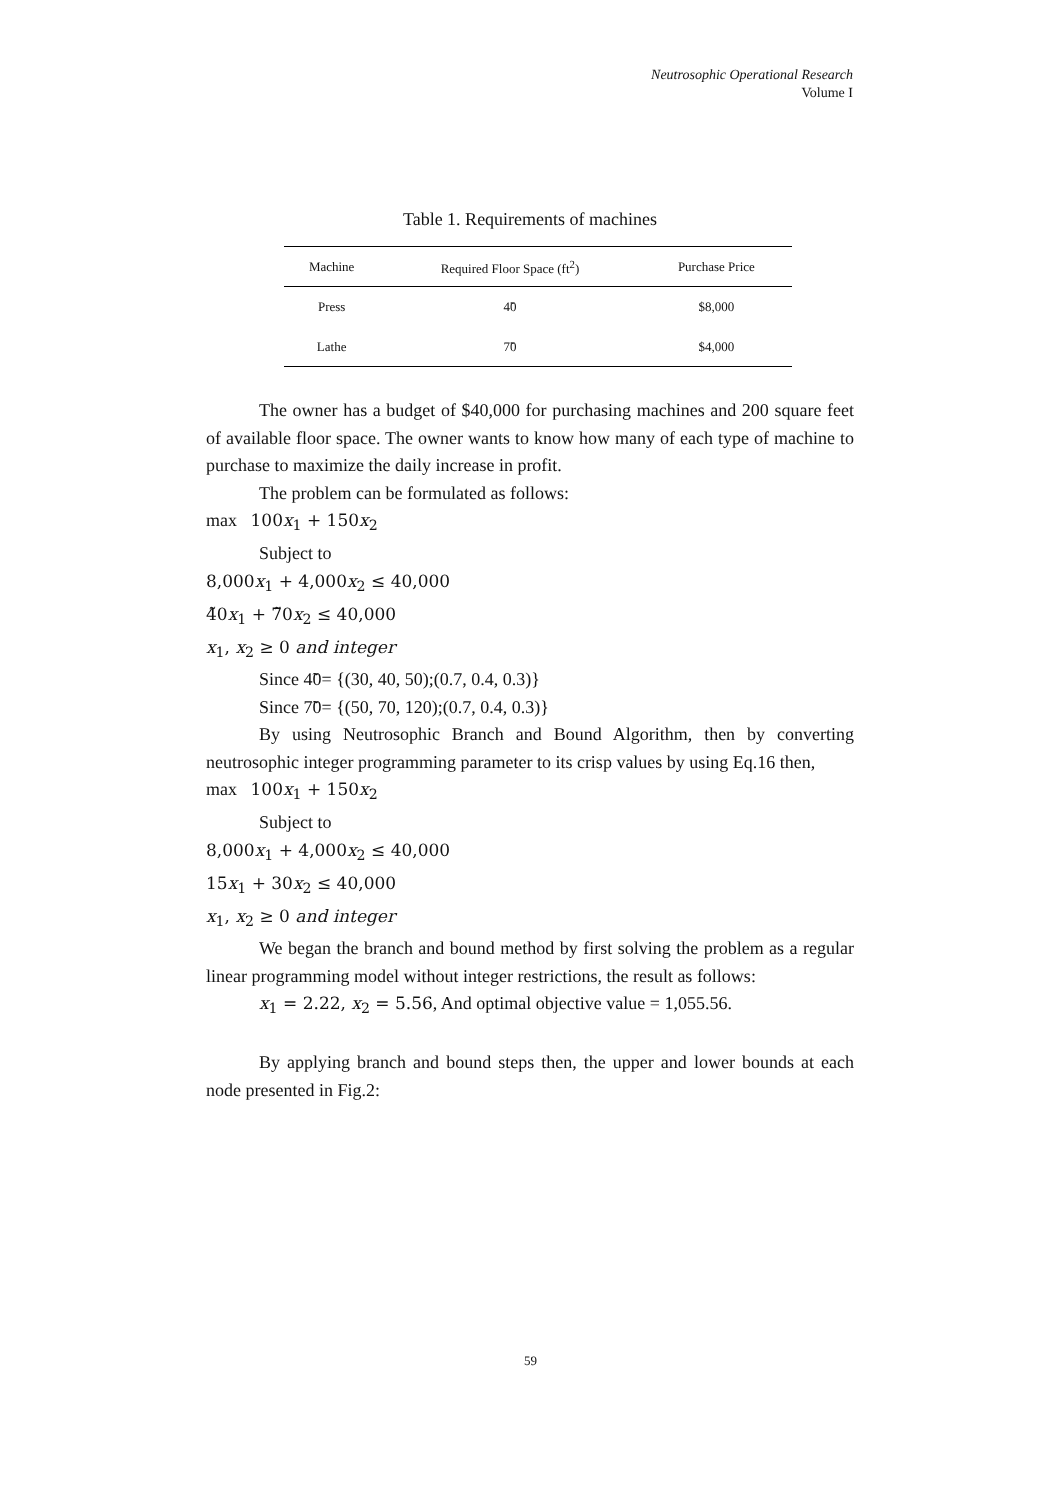Neutrosophic Operational Research
Volume I
Table 1. Requirements of machines
| Machine | Required Floor Space (ft<sup>2</sup>) | Purchase Price |
| --- | --- | --- |
| Press | 4̃0 | $8,000 |
| Lathe | 7̃0 | $4,000 |
The owner has a budget of $40,000 for purchasing machines and 200 square feet of available floor space. The owner wants to know how many of each type of machine to purchase to maximize the daily increase in profit.
The problem can be formulated as follows:
max 100x<sub>1</sub> + 150x<sub>2</sub>
Subject to
8,000x<sub>1</sub> + 4,000x<sub>2</sub> ≤ 40,000
4̃0x<sub>1</sub> + 7̃0x<sub>2</sub> ≤ 40,000
x<sub>1</sub>, x<sub>2</sub> ≥ 0 and integer
Since 4̃0= {(30, 40, 50);(0.7, 0.4, 0.3)}
Since 7̃0= {(50, 70, 120);(0.7, 0.4, 0.3)}
By using Neutrosophic Branch and Bound Algorithm, then by converting neutrosophic integer programming parameter to its crisp values by using Eq.16 then,
max 100x<sub>1</sub> + 150x<sub>2</sub>
Subject to
8,000x<sub>1</sub> + 4,000x<sub>2</sub> ≤ 40,000
15x<sub>1</sub> + 30x<sub>2</sub> ≤ 40,000
x<sub>1</sub>, x<sub>2</sub> ≥ 0 and integer
We began the branch and bound method by first solving the problem as a regular linear programming model without integer restrictions, the result as follows:
x<sub>1</sub> = 2.22, x<sub>2</sub> = 5.56, And optimal objective value = 1,055.56.
By applying branch and bound steps then, the upper and lower bounds at each node presented in Fig.2:
59